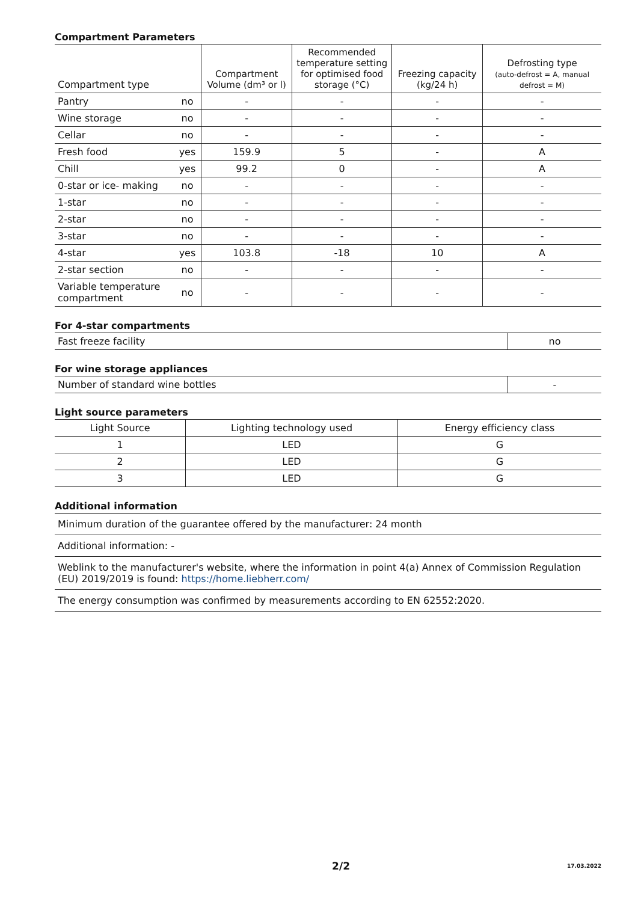Compartment Parameters
| Compartment type | | Compartment Volume (dm³ or l) | Recommended temperature setting for optimised food storage (°C) | Freezing capacity (kg/24 h) | Defrosting type (auto-defrost = A, manual defrost = M) |
| --- | --- | --- | --- | --- | --- |
| Pantry | no | - | - | - | - |
| Wine storage | no | - | - | - | - |
| Cellar | no | - | - | - | - |
| Fresh food | yes | 159.9 | 5 | - | A |
| Chill | yes | 99.2 | 0 | - | A |
| 0-star or ice- making | no | - | - | - | - |
| 1-star | no | - | - | - | - |
| 2-star | no | - | - | - | - |
| 3-star | no | - | - | - | - |
| 4-star | yes | 103.8 | -18 | 10 | A |
| 2-star section | no | - | - | - | - |
| Variable temperature compartment | no | - | - | - | - |
For 4-star compartments
| Fast freeze facility | no |
For wine storage appliances
| Number of standard wine bottles | - |
Light source parameters
| Light Source | Lighting technology used | Energy efficiency class |
| 1 | LED | G |
| 2 | LED | G |
| 3 | LED | G |
Additional information
| Minimum duration of the guarantee offered by the manufacturer: 24 month |
| Additional information: - |
| Weblink to the manufacturer's website, where the information in point 4(a) Annex of Commission Regulation (EU) 2019/2019 is found: https://home.liebherr.com/ |
| The energy consumption was confirmed by measurements according to EN 62552:2020. |
2/2 17.03.2022